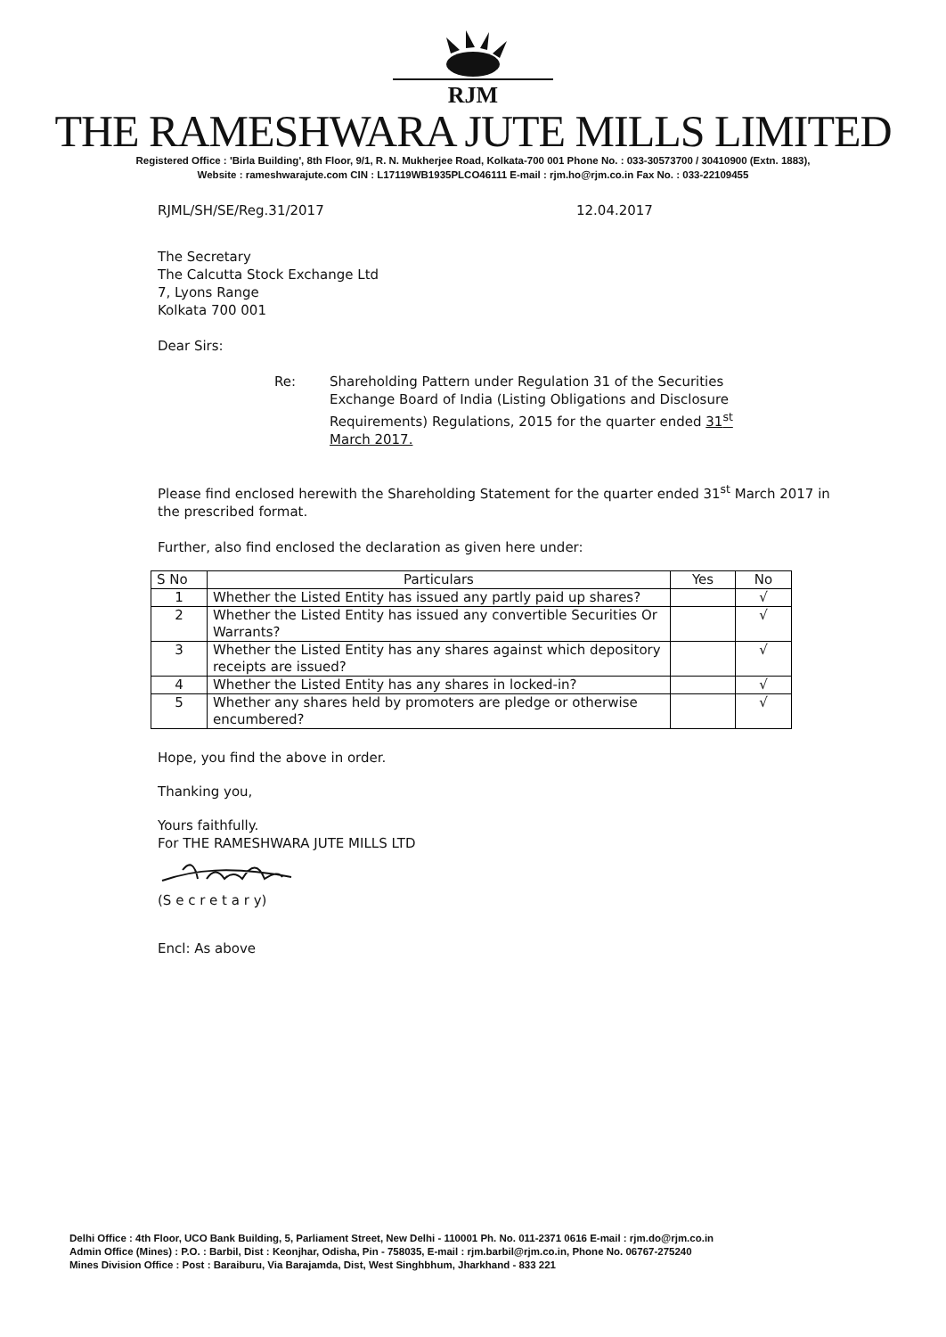RJM
THE RAMESHWARA JUTE MILLS LIMITED
Registered Office : 'Birla Building', 8th Floor, 9/1, R. N. Mukherjee Road, Kolkata-700 001 Phone No. : 033-30573700 / 30410900 (Extn. 1883),
Website : rameshwarajute.com CIN : L17119WB1935PLCO46111 E-mail : rjm.ho@rjm.co.in Fax No. : 033-22109455
RJML/SH/SE/Reg.31/2017 12.04.2017
The Secretary
The Calcutta Stock Exchange Ltd
7, Lyons Range
Kolkata 700 001
Dear Sirs:
Re: Shareholding Pattern under Regulation 31 of the Securities Exchange Board of India (Listing Obligations and Disclosure Requirements) Regulations, 2015 for the quarter ended 31<sup>st</sup> March 2017.
Please find enclosed herewith the Shareholding Statement for the quarter ended 31<sup>st</sup> March 2017 in the prescribed format.
Further, also find enclosed the declaration as given here under:
| S No | Particulars | Yes | No |
| --- | --- | --- | --- |
| 1 | Whether the Listed Entity has issued any partly paid up shares? | | √ |
| 2 | Whether the Listed Entity has issued any convertible Securities Or Warrants? | | √ |
| 3 | Whether the Listed Entity has any shares against which depository receipts are issued? | | √ |
| 4 | Whether the Listed Entity has any shares in locked-in? | | √ |
| 5 | Whether any shares held by promoters are pledge or otherwise encumbered? | | √ |
Hope, you find the above in order.
Thanking you,
Yours faithfully.
For THE RAMESHWARA JUTE MILLS LTD
(S e c r e t a r y)
Encl: As above
Delhi Office : 4th Floor, UCO Bank Building, 5, Parliament Street, New Delhi - 110001 Ph. No. 011-2371 0616 E-mail : rjm.do@rjm.co.in
Admin Office (Mines) : P.O. : Barbil, Dist : Keonjhar, Odisha, Pin - 758035, E-mail : rjm.barbil@rjm.co.in, Phone No. 06767-275240
Mines Division Office : Post : Baraiburu, Via Barajamda, Dist, West Singhbhum, Jharkhand - 833 221